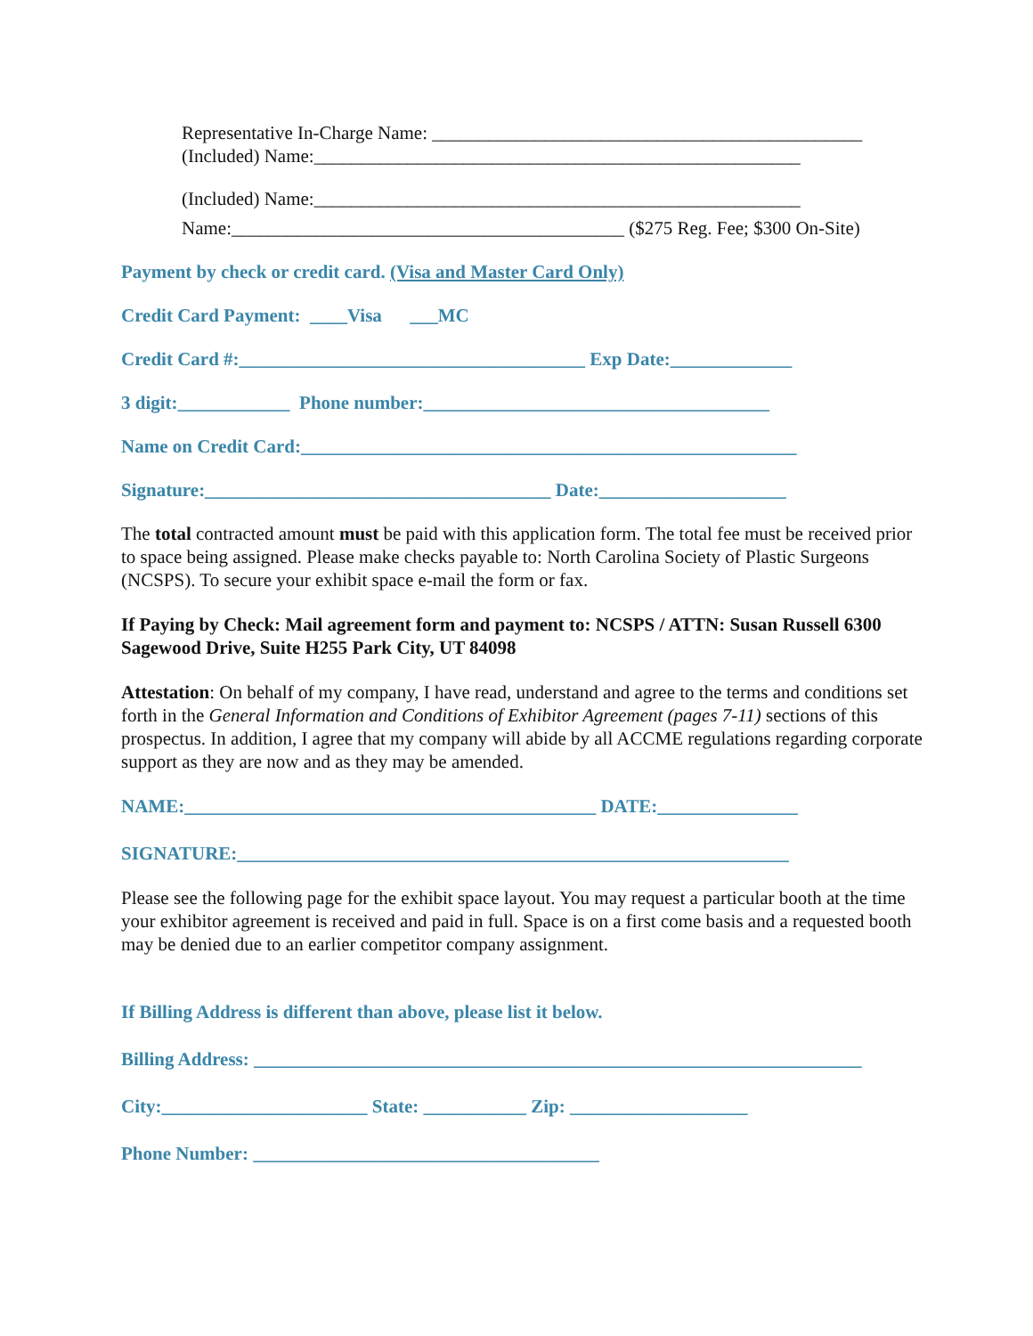Representative In-Charge Name: ______________________________________________
(Included) Name:____________________________________________________
(Included) Name:____________________________________________________
Name:__________________________________________ ($275 Reg. Fee; $300 On-Site)
Payment by check or credit card. (Visa and Master Card Only)
Credit Card Payment: ____Visa ___MC
Credit Card #:_____________________________________ Exp Date:_____________
3 digit:____________ Phone number:_____________________________________
Name on Credit Card:_____________________________________________________
Signature:_____________________________________ Date:____________________
The total contracted amount must be paid with this application form. The total fee must be received prior to space being assigned. Please make checks payable to: North Carolina Society of Plastic Surgeons (NCSPS). To secure your exhibit space e-mail the form or fax.
If Paying by Check: Mail agreement form and payment to: NCSPS / ATTN: Susan Russell 6300 Sagewood Drive, Suite H255 Park City, UT 84098
Attestation: On behalf of my company, I have read, understand and agree to the terms and conditions set forth in the General Information and Conditions of Exhibitor Agreement (pages 7-11) sections of this prospectus. In addition, I agree that my company will abide by all ACCME regulations regarding corporate support as they are now and as they may be amended.
NAME:____________________________________________ DATE:_______________
SIGNATURE:___________________________________________________________
Please see the following page for the exhibit space layout. You may request a particular booth at the time your exhibitor agreement is received and paid in full. Space is on a first come basis and a requested booth may be denied due to an earlier competitor company assignment.
If Billing Address is different than above, please list it below.
Billing Address: _________________________________________________________________
City:______________________ State: ___________ Zip: ___________________
Phone Number: _____________________________________